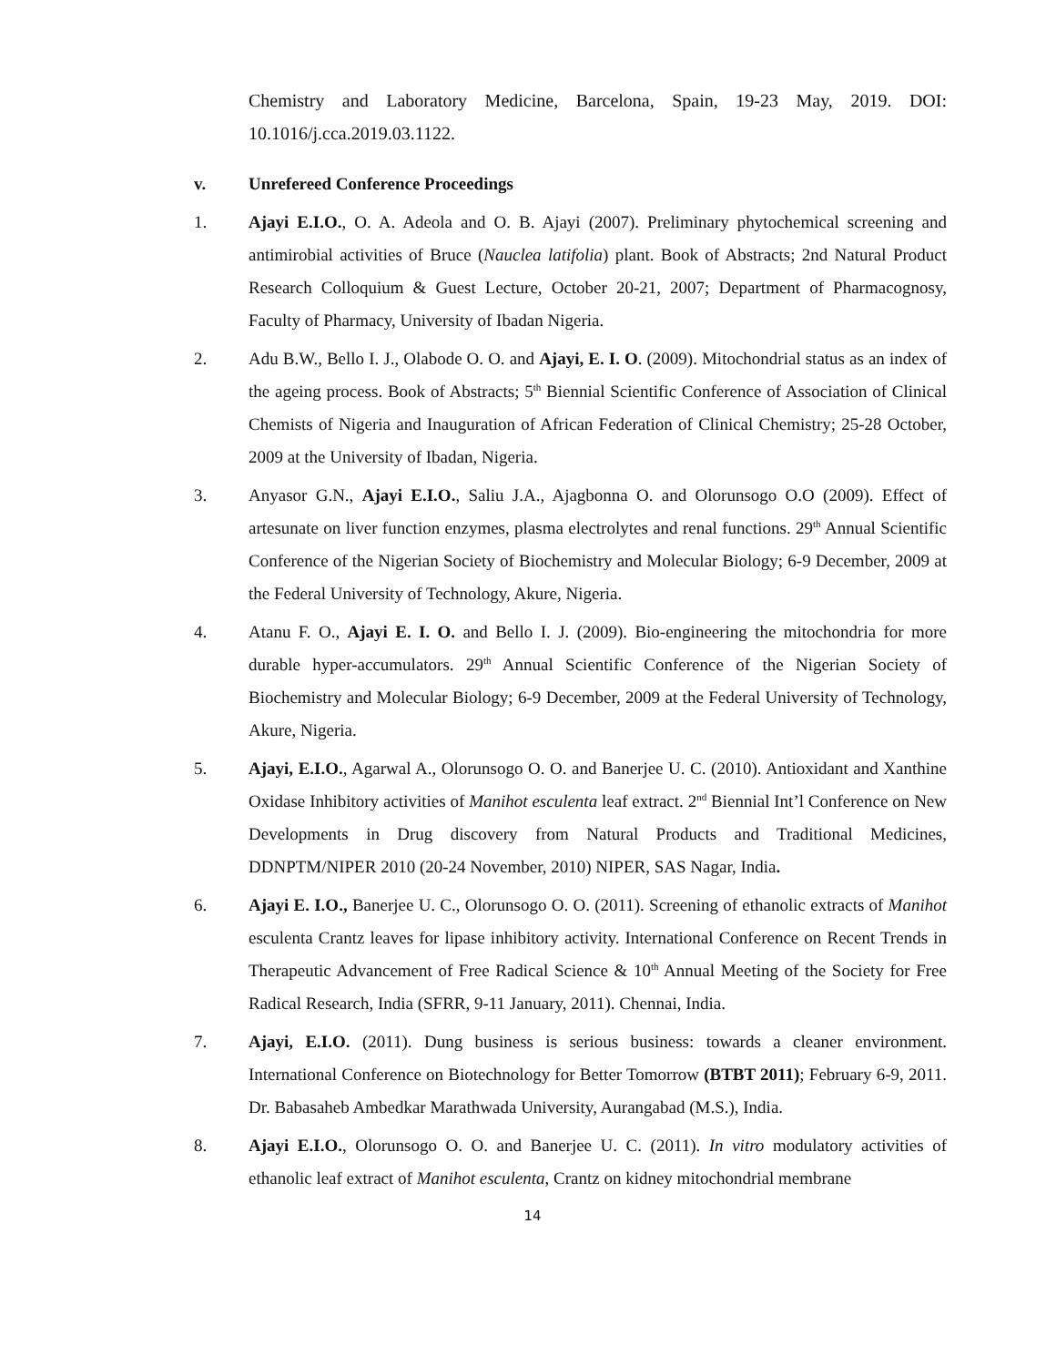Chemistry and Laboratory Medicine, Barcelona, Spain, 19-23 May, 2019. DOI: 10.1016/j.cca.2019.03.1122.
v. Unrefereed Conference Proceedings
1. Ajayi E.I.O., O. A. Adeola and O. B. Ajayi (2007). Preliminary phytochemical screening and antimirobial activities of Bruce (Nauclea latifolia) plant. Book of Abstracts; 2nd Natural Product Research Colloquium & Guest Lecture, October 20-21, 2007; Department of Pharmacognosy, Faculty of Pharmacy, University of Ibadan Nigeria.
2. Adu B.W., Bello I. J., Olabode O. O. and Ajayi, E. I. O. (2009). Mitochondrial status as an index of the ageing process. Book of Abstracts; 5<sup>th</sup> Biennial Scientific Conference of Association of Clinical Chemists of Nigeria and Inauguration of African Federation of Clinical Chemistry; 25-28 October, 2009 at the University of Ibadan, Nigeria.
3. Anyasor G.N., Ajayi E.I.O., Saliu J.A., Ajagbonna O. and Olorunsogo O.O (2009). Effect of artesunate on liver function enzymes, plasma electrolytes and renal functions. 29<sup>th</sup> Annual Scientific Conference of the Nigerian Society of Biochemistry and Molecular Biology; 6-9 December, 2009 at the Federal University of Technology, Akure, Nigeria.
4. Atanu F. O., Ajayi E. I. O. and Bello I. J. (2009). Bio-engineering the mitochondria for more durable hyper-accumulators. 29<sup>th</sup> Annual Scientific Conference of the Nigerian Society of Biochemistry and Molecular Biology; 6-9 December, 2009 at the Federal University of Technology, Akure, Nigeria.
5. Ajayi, E.I.O., Agarwal A., Olorunsogo O. O. and Banerjee U. C. (2010). Antioxidant and Xanthine Oxidase Inhibitory activities of Manihot esculenta leaf extract. 2<sup>nd</sup> Biennial Int’l Conference on New Developments in Drug discovery from Natural Products and Traditional Medicines, DDNPTM/NIPER 2010 (20-24 November, 2010) NIPER, SAS Nagar, India.
6. Ajayi E. I.O., Banerjee U. C., Olorunsogo O. O. (2011). Screening of ethanolic extracts of Manihot esculenta Crantz leaves for lipase inhibitory activity. International Conference on Recent Trends in Therapeutic Advancement of Free Radical Science & 10<sup>th</sup> Annual Meeting of the Society for Free Radical Research, India (SFRR, 9-11 January, 2011). Chennai, India.
7. Ajayi, E.I.O. (2011). Dung business is serious business: towards a cleaner environment. International Conference on Biotechnology for Better Tomorrow (BTBT 2011); February 6-9, 2011. Dr. Babasaheb Ambedkar Marathwada University, Aurangabad (M.S.), India.
8. Ajayi E.I.O., Olorunsogo O. O. and Banerjee U. C. (2011). In vitro modulatory activities of ethanolic leaf extract of Manihot esculenta, Crantz on kidney mitochondrial membrane
14